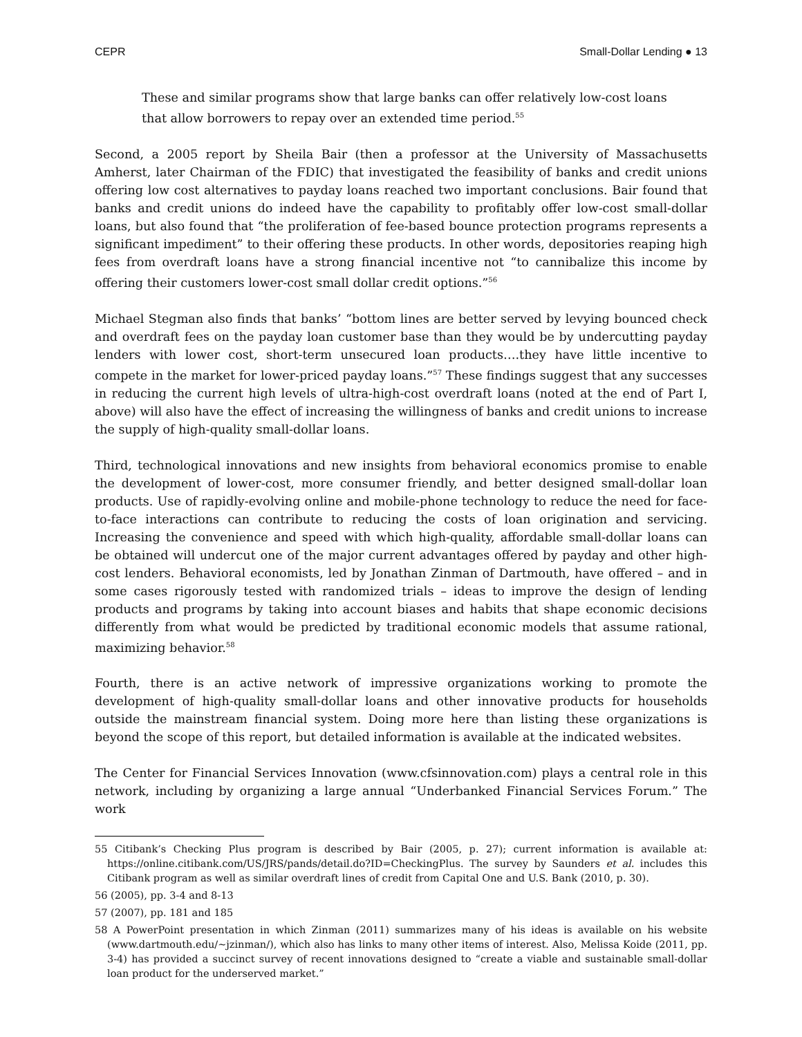CEPR Small-Dollar Lending ● 13
These and similar programs show that large banks can offer relatively low-cost loans that allow borrowers to repay over an extended time period.<sup>55</sup>
Second, a 2005 report by Sheila Bair (then a professor at the University of Massachusetts Amherst, later Chairman of the FDIC) that investigated the feasibility of banks and credit unions offering low cost alternatives to payday loans reached two important conclusions. Bair found that banks and credit unions do indeed have the capability to profitably offer low-cost small-dollar loans, but also found that “the proliferation of fee-based bounce protection programs represents a significant impediment” to their offering these products. In other words, depositories reaping high fees from overdraft loans have a strong financial incentive not “to cannibalize this income by offering their customers lower-cost small dollar credit options.”<sup>56</sup>
Michael Stegman also finds that banks’ “bottom lines are better served by levying bounced check and overdraft fees on the payday loan customer base than they would be by undercutting payday lenders with lower cost, short-term unsecured loan products….they have little incentive to compete in the market for lower-priced payday loans.”<sup>57</sup> These findings suggest that any successes in reducing the current high levels of ultra-high-cost overdraft loans (noted at the end of Part I, above) will also have the effect of increasing the willingness of banks and credit unions to increase the supply of high-quality small-dollar loans.
Third, technological innovations and new insights from behavioral economics promise to enable the development of lower-cost, more consumer friendly, and better designed small-dollar loan products. Use of rapidly-evolving online and mobile-phone technology to reduce the need for face-to-face interactions can contribute to reducing the costs of loan origination and servicing. Increasing the convenience and speed with which high-quality, affordable small-dollar loans can be obtained will undercut one of the major current advantages offered by payday and other high-cost lenders. Behavioral economists, led by Jonathan Zinman of Dartmouth, have offered – and in some cases rigorously tested with randomized trials – ideas to improve the design of lending products and programs by taking into account biases and habits that shape economic decisions differently from what would be predicted by traditional economic models that assume rational, maximizing behavior.<sup>58</sup>
Fourth, there is an active network of impressive organizations working to promote the development of high-quality small-dollar loans and other innovative products for households outside the mainstream financial system. Doing more here than listing these organizations is beyond the scope of this report, but detailed information is available at the indicated websites.
The Center for Financial Services Innovation (www.cfsinnovation.com) plays a central role in this network, including by organizing a large annual “Underbanked Financial Services Forum.” The work
55 Citibank’s Checking Plus program is described by Bair (2005, p. 27); current information is available at: https://online.citibank.com/US/JRS/pands/detail.do?ID=CheckingPlus. The survey by Saunders et al. includes this Citibank program as well as similar overdraft lines of credit from Capital One and U.S. Bank (2010, p. 30).
56 (2005), pp. 3-4 and 8-13
57 (2007), pp. 181 and 185
58 A PowerPoint presentation in which Zinman (2011) summarizes many of his ideas is available on his website (www.dartmouth.edu/~jzinman/), which also has links to many other items of interest. Also, Melissa Koide (2011, pp. 3-4) has provided a succinct survey of recent innovations designed to “create a viable and sustainable small-dollar loan product for the underserved market.”